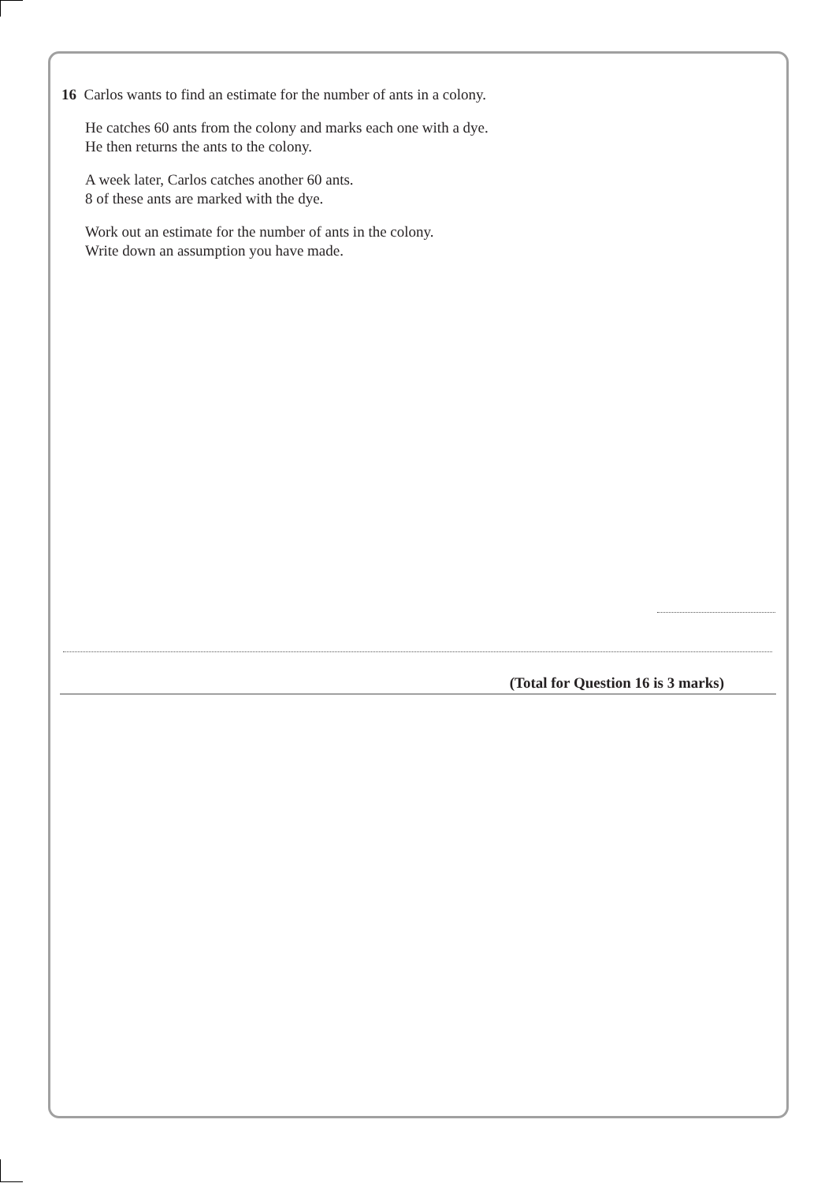16 Carlos wants to find an estimate for the number of ants in a colony.
He catches 60 ants from the colony and marks each one with a dye.
He then returns the ants to the colony.
A week later, Carlos catches another 60 ants.
8 of these ants are marked with the dye.
Work out an estimate for the number of ants in the colony.
Write down an assumption you have made.
(Total for Question 16 is 3 marks)